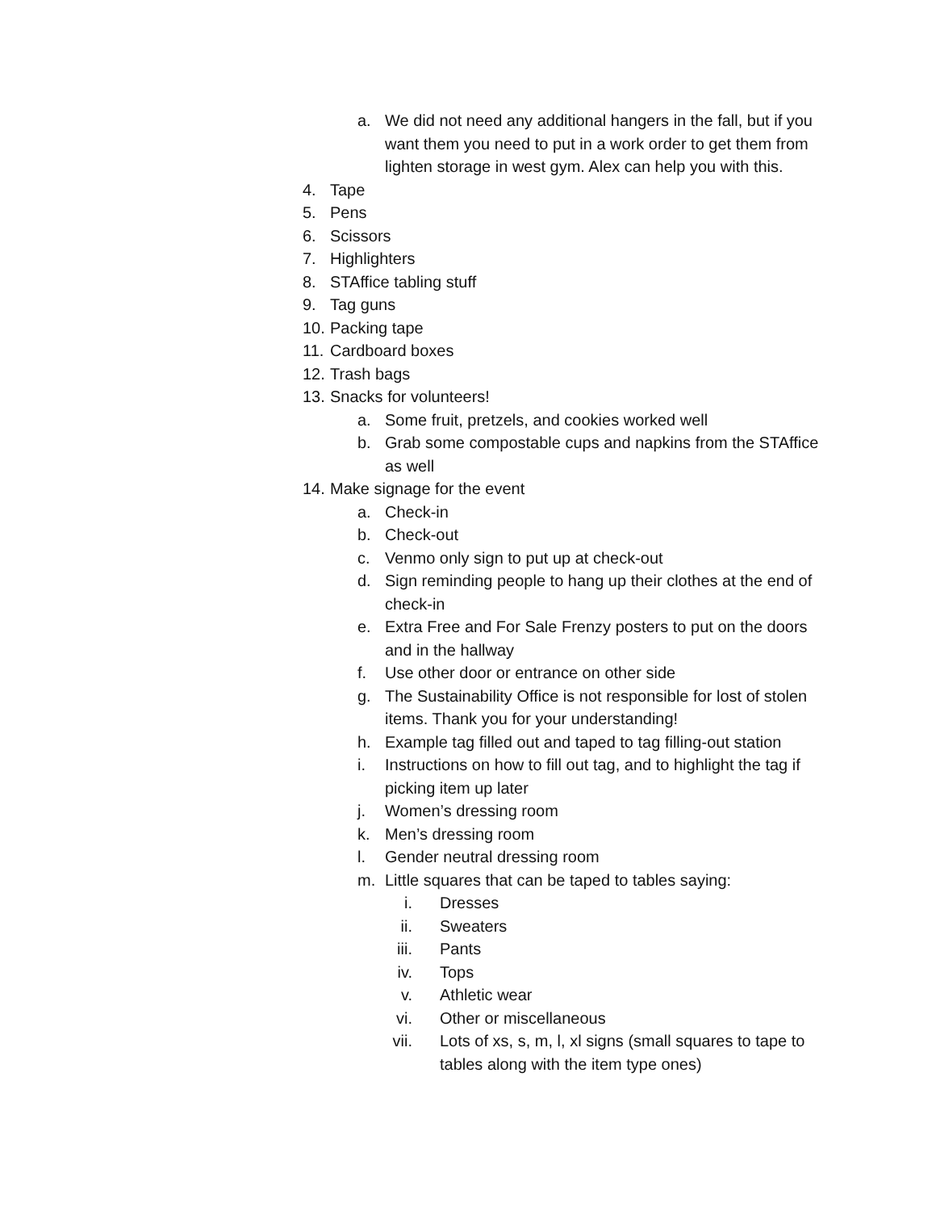a. We did not need any additional hangers in the fall, but if you want them you need to put in a work order to get them from lighten storage in west gym. Alex can help you with this.
4. Tape
5. Pens
6. Scissors
7. Highlighters
8. STAffice tabling stuff
9. Tag guns
10. Packing tape
11. Cardboard boxes
12. Trash bags
13. Snacks for volunteers!
a. Some fruit, pretzels, and cookies worked well
b. Grab some compostable cups and napkins from the STAffice as well
14. Make signage for the event
a. Check-in
b. Check-out
c. Venmo only sign to put up at check-out
d. Sign reminding people to hang up their clothes at the end of check-in
e. Extra Free and For Sale Frenzy posters to put on the doors and in the hallway
f. Use other door or entrance on other side
g. The Sustainability Office is not responsible for lost of stolen items. Thank you for your understanding!
h. Example tag filled out and taped to tag filling-out station
i. Instructions on how to fill out tag, and to highlight the tag if picking item up later
j. Women’s dressing room
k. Men’s dressing room
l. Gender neutral dressing room
m. Little squares that can be taped to tables saying:
i. Dresses
ii. Sweaters
iii. Pants
iv. Tops
v. Athletic wear
vi. Other or miscellaneous
vii. Lots of xs, s, m, l, xl signs (small squares to tape to tables along with the item type ones)